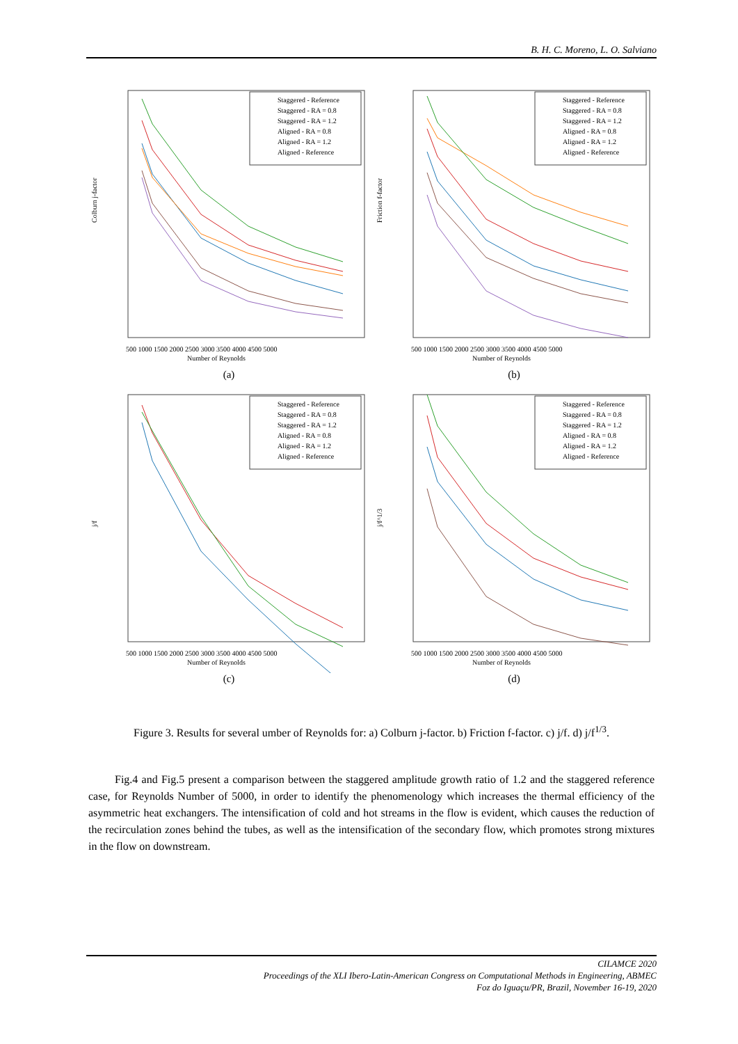B. H. C. Moreno, L. O. Salviano
Colburn j-factor
Number of Reynolds
500 1000 1500 2000 2500 3000 3500 4000 4500 5000
Staggered - Reference
Staggered - RA = 0.8
Staggered - RA = 1.2
Aligned - RA = 0.8
Aligned - RA = 1.2
Aligned - Reference
(a)
Friction f-factor
Number of Reynolds
500 1000 1500 2000 2500 3000 3500 4000 4500 5000
Staggered - Reference
Staggered - RA = 0.8
Staggered - RA = 1.2
Aligned - RA = 0.8
Aligned - RA = 1.2
Aligned - Reference
(b)
j/f
Number of Reynolds
500 1000 1500 2000 2500 3000 3500 4000 4500 5000
Staggered - Reference
Staggered - RA = 0.8
Staggered - RA = 1.2
Aligned - RA = 0.8
Aligned - RA = 1.2
Aligned - Reference
(c)
j/f^1/3
Number of Reynolds
500 1000 1500 2000 2500 3000 3500 4000 4500 5000
Staggered - Reference
Staggered - RA = 0.8
Staggered - RA = 1.2
Aligned - RA = 0.8
Aligned - RA = 1.2
Aligned - Reference
(d)
Figure 3. Results for several umber of Reynolds for: a) Colburn j-factor. b) Friction f-factor. c) j/f. d) j/f<sup>1/3</sup>.
Fig.4 and Fig.5 present a comparison between the staggered amplitude growth ratio of 1.2 and the staggered reference case, for Reynolds Number of 5000, in order to identify the phenomenology which increases the thermal efficiency of the asymmetric heat exchangers. The intensification of cold and hot streams in the flow is evident, which causes the reduction of the recirculation zones behind the tubes, as well as the intensification of the secondary flow, which promotes strong mixtures in the flow on downstream.
CILAMCE 2020
Proceedings of the XLI Ibero-Latin-American Congress on Computational Methods in Engineering, ABMEC
Foz do Iguaçu/PR, Brazil, November 16-19, 2020